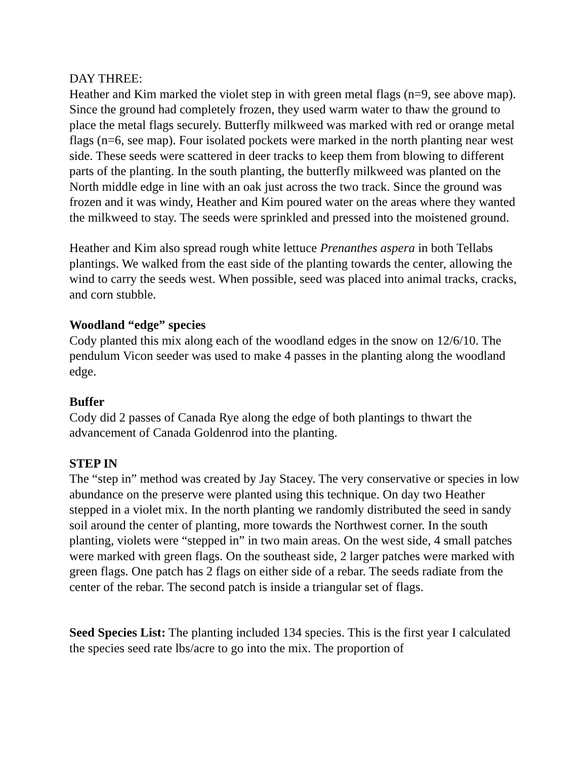DAY THREE:
Heather and Kim marked the violet step in with green metal flags (n=9, see above map). Since the ground had completely frozen, they used warm water to thaw the ground to place the metal flags securely. Butterfly milkweed was marked with red or orange metal flags (n=6, see map). Four isolated pockets were marked in the north planting near west side. These seeds were scattered in deer tracks to keep them from blowing to different parts of the planting. In the south planting, the butterfly milkweed was planted on the North middle edge in line with an oak just across the two track. Since the ground was frozen and it was windy, Heather and Kim poured water on the areas where they wanted the milkweed to stay. The seeds were sprinkled and pressed into the moistened ground.
Heather and Kim also spread rough white lettuce Prenanthes aspera in both Tellabs plantings. We walked from the east side of the planting towards the center, allowing the wind to carry the seeds west. When possible, seed was placed into animal tracks, cracks, and corn stubble.
Woodland “edge” species
Cody planted this mix along each of the woodland edges in the snow on 12/6/10. The pendulum Vicon seeder was used to make 4 passes in the planting along the woodland edge.
Buffer
Cody did 2 passes of Canada Rye along the edge of both plantings to thwart the advancement of Canada Goldenrod into the planting.
STEP IN
The “step in” method was created by Jay Stacey. The very conservative or species in low abundance on the preserve were planted using this technique. On day two Heather stepped in a violet mix. In the north planting we randomly distributed the seed in sandy soil around the center of planting, more towards the Northwest corner. In the south planting, violets were “stepped in” in two main areas. On the west side, 4 small patches were marked with green flags. On the southeast side, 2 larger patches were marked with green flags. One patch has 2 flags on either side of a rebar. The seeds radiate from the center of the rebar. The second patch is inside a triangular set of flags.
Seed Species List: The planting included 134 species. This is the first year I calculated the species seed rate lbs/acre to go into the mix. The proportion of